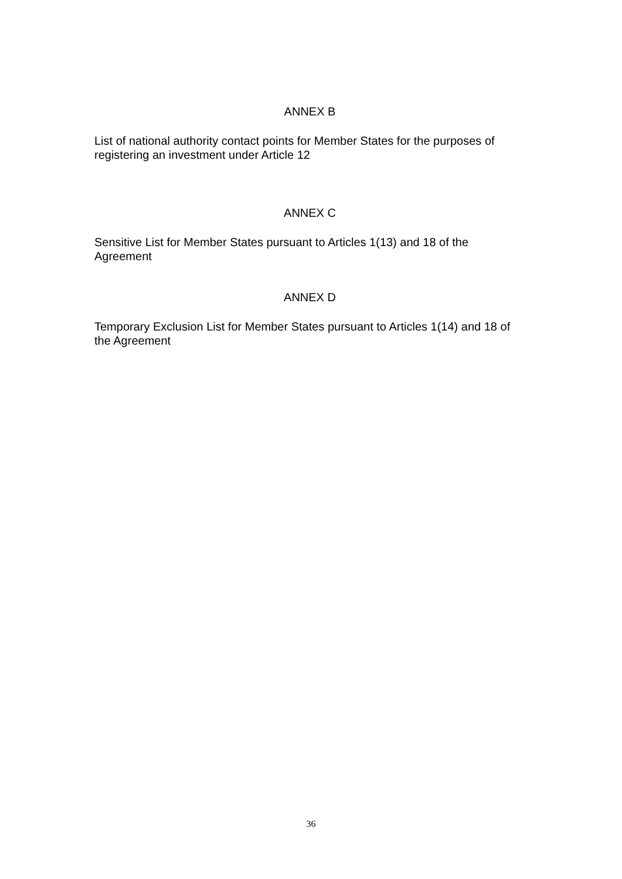ANNEX B
List of national authority contact points for Member States for the purposes of registering an investment under Article 12
ANNEX C
Sensitive List for Member States pursuant to Articles 1(13) and 18 of the Agreement
ANNEX D
Temporary Exclusion List for Member States pursuant to Articles 1(14) and 18 of the Agreement
36